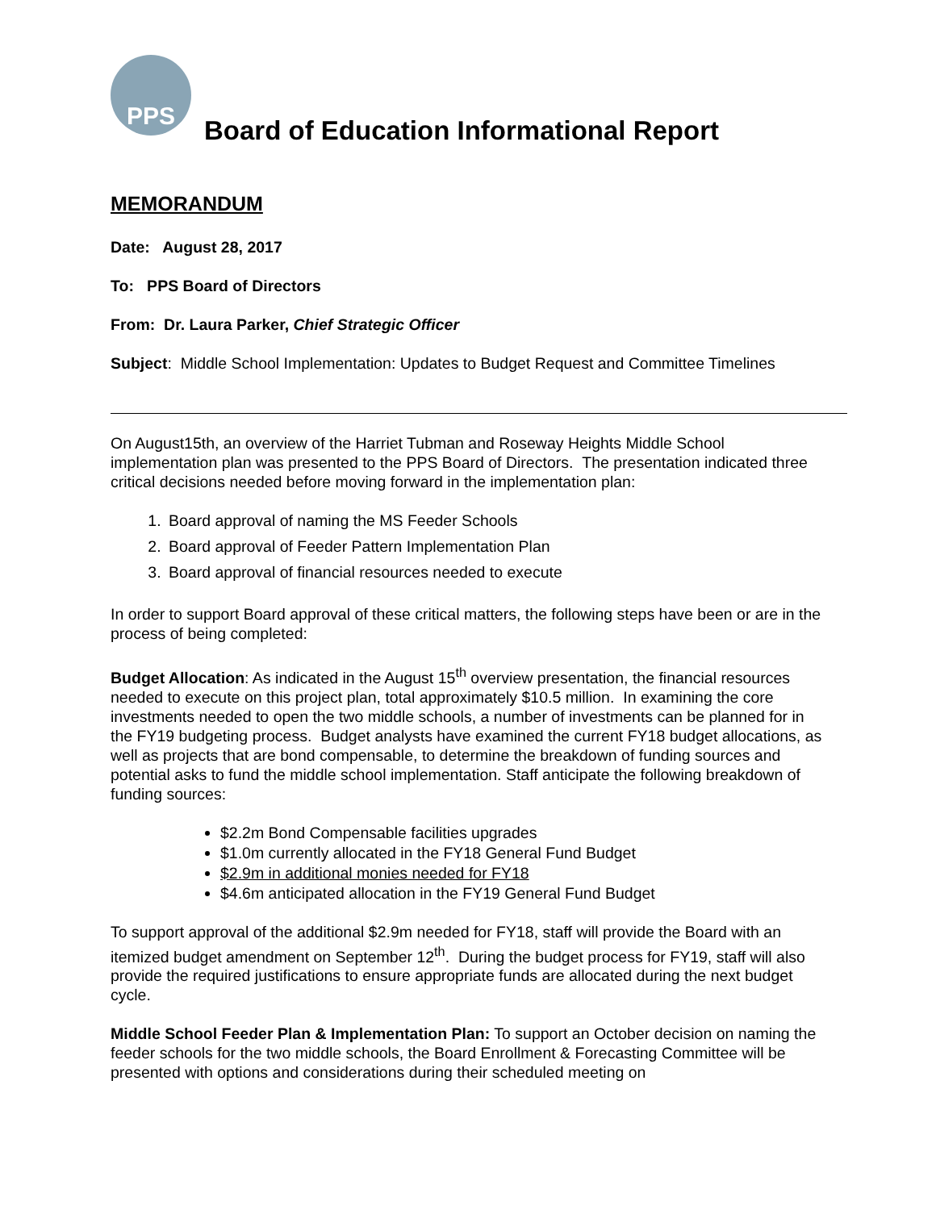PPS
Board of Education Informational Report
MEMORANDUM
Date: August 28, 2017
To: PPS Board of Directors
From: Dr. Laura Parker, Chief Strategic Officer
Subject: Middle School Implementation: Updates to Budget Request and Committee Timelines
On August15th, an overview of the Harriet Tubman and Roseway Heights Middle School implementation plan was presented to the PPS Board of Directors. The presentation indicated three critical decisions needed before moving forward in the implementation plan:
1. Board approval of naming the MS Feeder Schools
2. Board approval of Feeder Pattern Implementation Plan
3. Board approval of financial resources needed to execute
In order to support Board approval of these critical matters, the following steps have been or are in the process of being completed:
Budget Allocation: As indicated in the August 15<sup>th</sup> overview presentation, the financial resources needed to execute on this project plan, total approximately $10.5 million. In examining the core investments needed to open the two middle schools, a number of investments can be planned for in the FY19 budgeting process. Budget analysts have examined the current FY18 budget allocations, as well as projects that are bond compensable, to determine the breakdown of funding sources and potential asks to fund the middle school implementation. Staff anticipate the following breakdown of funding sources:
$2.2m Bond Compensable facilities upgrades
$1.0m currently allocated in the FY18 General Fund Budget
$2.9m in additional monies needed for FY18
$4.6m anticipated allocation in the FY19 General Fund Budget
To support approval of the additional $2.9m needed for FY18, staff will provide the Board with an itemized budget amendment on September 12<sup>th</sup>. During the budget process for FY19, staff will also provide the required justifications to ensure appropriate funds are allocated during the next budget cycle.
Middle School Feeder Plan & Implementation Plan: To support an October decision on naming the feeder schools for the two middle schools, the Board Enrollment & Forecasting Committee will be presented with options and considerations during their scheduled meeting on